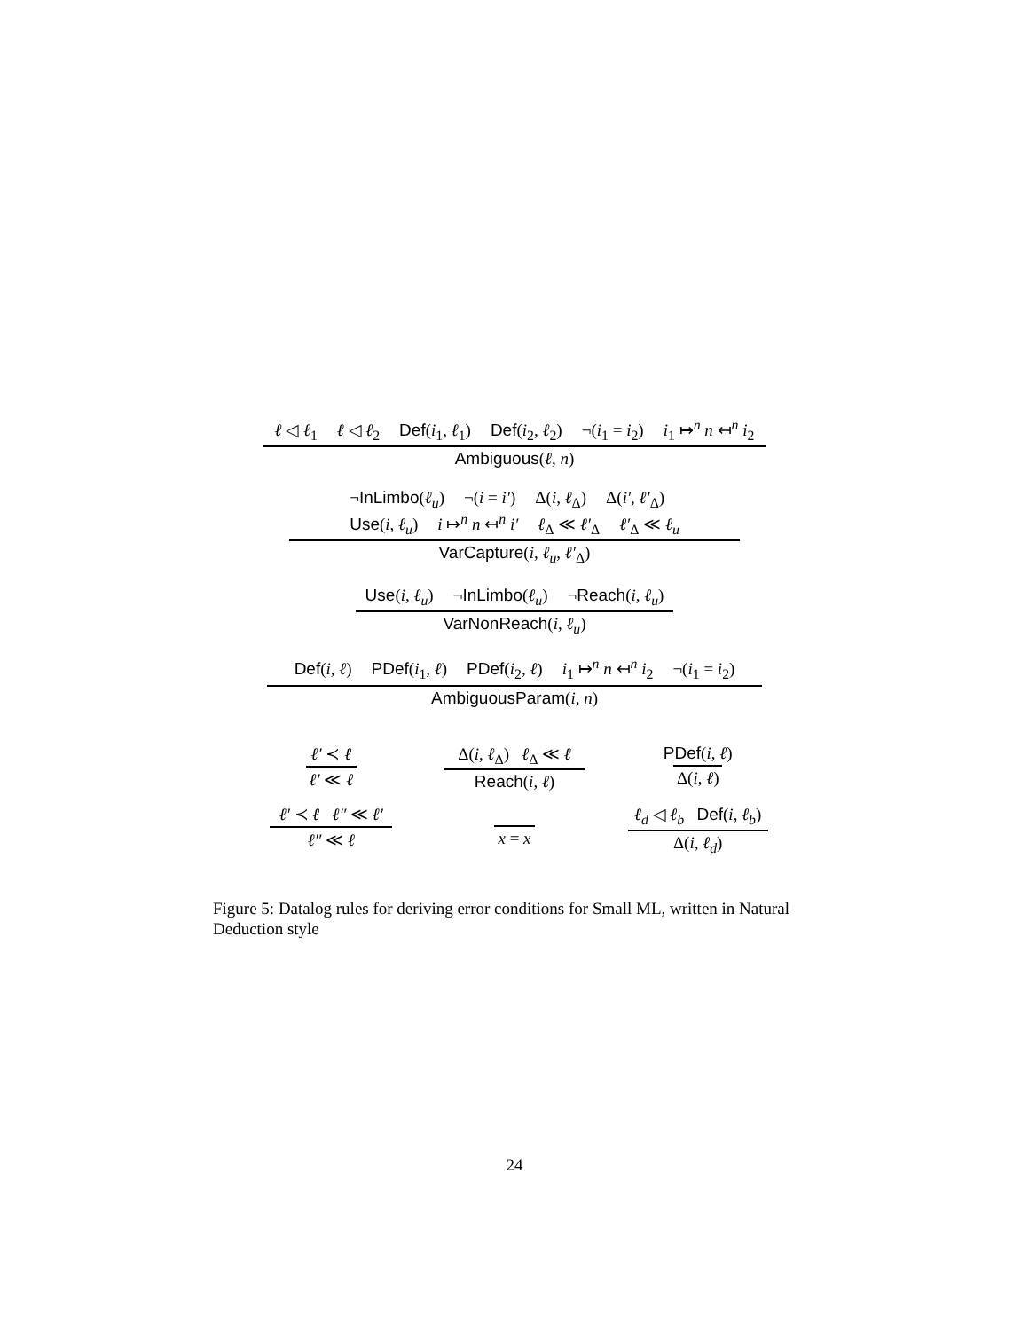ℓ ◁ ℓ<sub>1</sub> ℓ ◁ ℓ<sub>2</sub> Def(i<sub>1</sub>, ℓ<sub>1</sub>) Def(i<sub>2</sub>, ℓ<sub>2</sub>) ¬(i<sub>1</sub> = i<sub>2</sub>) i<sub>1</sub> ↦<sup>n</sup> n ↤<sup>n</sup> i<sub>2</sub>
Ambiguous(ℓ, n)
¬InLimbo(ℓ<sub>u</sub>) ¬(i = i′) Δ(i, ℓ<sub>Δ</sub>) Δ(i′, ℓ′<sub>Δ</sub>)
Use(i, ℓ<sub>u</sub>) i ↦<sup>n</sup> n ↤<sup>n</sup> i′ ℓ<sub>Δ</sub> ≪ ℓ′<sub>Δ</sub> ℓ′<sub>Δ</sub> ≪ ℓ<sub>u</sub>
VarCapture(i, ℓ<sub>u</sub>, ℓ′<sub>Δ</sub>)
Use(i, ℓ<sub>u</sub>) ¬InLimbo(ℓ<sub>u</sub>) ¬Reach(i, ℓ<sub>u</sub>)
VarNonReach(i, ℓ<sub>u</sub>)
Def(i, ℓ) PDef(i<sub>1</sub>, ℓ) PDef(i<sub>2</sub>, ℓ) i<sub>1</sub> ↦<sup>n</sup> n ↤<sup>n</sup> i<sub>2</sub> ¬(i<sub>1</sub> = i<sub>2</sub>)
AmbiguousParam(i, n)
ℓ′ ≺ ℓ
ℓ′ ≪ ℓ
Δ(i, ℓ<sub>Δ</sub>) ℓ<sub>Δ</sub> ≪ ℓ
Reach(i, ℓ)
PDef(i, ℓ)
Δ(i, ℓ)
ℓ′ ≺ ℓ ℓ″ ≪ ℓ′
ℓ″ ≪ ℓ
x = x
ℓ<sub>d</sub> ◁ ℓ<sub>b</sub> Def(i, ℓ<sub>b</sub>)
Δ(i, ℓ<sub>d</sub>)
Figure 5: Datalog rules for deriving error conditions for Small ML, written in Natural Deduction style
24